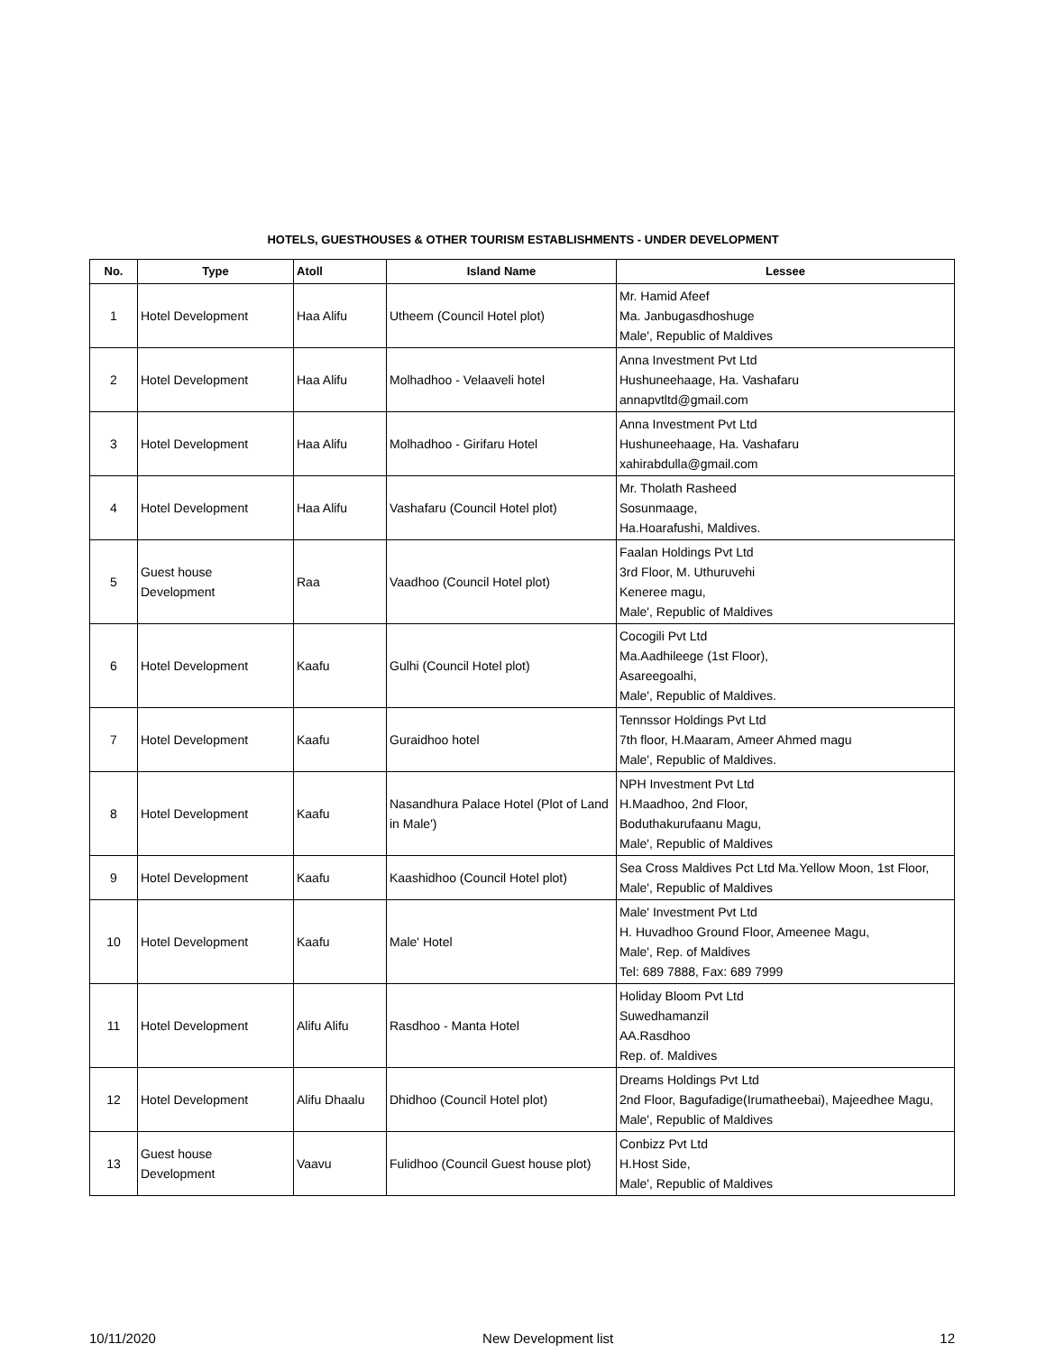HOTELS, GUESTHOUSES & OTHER TOURISM ESTABLISHMENTS - UNDER DEVELOPMENT
| No. | Type | Atoll | Island Name | Lessee |
| --- | --- | --- | --- | --- |
| 1 | Hotel Development | Haa Alifu | Utheem (Council Hotel plot) | Mr. Hamid Afeef Ma. Janbugasdhoshuge Male', Republic of Maldives |
| 2 | Hotel Development | Haa Alifu | Molhadhoo - Velaaveli hotel | Anna Investment Pvt Ltd Hushuneehaage, Ha. Vashafaru annapvtltd@gmail.com |
| 3 | Hotel Development | Haa Alifu | Molhadhoo - Girifaru Hotel | Anna Investment Pvt Ltd Hushuneehaage, Ha. Vashafaru xahirabdulla@gmail.com |
| 4 | Hotel Development | Haa Alifu | Vashafaru (Council Hotel plot) | Mr. Tholath Rasheed Sosunmaage, Ha.Hoarafushi, Maldives. |
| 5 | Guest house Development | Raa | Vaadhoo (Council Hotel plot) | Faalan Holdings Pvt Ltd 3rd Floor, M. Uthuruvehi Keneree magu, Male', Republic of Maldives |
| 6 | Hotel Development | Kaafu | Gulhi (Council Hotel plot) | Cocogili Pvt Ltd Ma.Aadhileege (1st Floor), Asareegoalhi, Male', Republic of Maldives. |
| 7 | Hotel Development | Kaafu | Guraidhoo hotel | Tennssor Holdings Pvt Ltd 7th floor, H.Maaram, Ameer Ahmed magu Male', Republic of Maldives. |
| 8 | Hotel Development | Kaafu | Nasandhura Palace Hotel (Plot of Land in Male') | NPH Investment Pvt Ltd H.Maadhoo, 2nd Floor, Boduthakurufaanu Magu, Male', Republic of Maldives |
| 9 | Hotel Development | Kaafu | Kaashidhoo (Council Hotel plot) | Sea Cross Maldives Pct Ltd Ma.Yellow Moon, 1st Floor, Male', Republic of Maldives |
| 10 | Hotel Development | Kaafu | Male' Hotel | Male' Investment Pvt Ltd H. Huvadhoo Ground Floor, Ameenee Magu, Male', Rep. of Maldives Tel: 689 7888, Fax: 689 7999 |
| 11 | Hotel Development | Alifu Alifu | Rasdhoo - Manta Hotel | Holiday Bloom Pvt Ltd Suwedhamanzil AA.Rasdhoo Rep. of. Maldives |
| 12 | Hotel Development | Alifu Dhaalu | Dhidhoo (Council Hotel plot) | Dreams Holdings Pvt Ltd 2nd Floor, Bagufadige(Irumatheebai), Majeedhee Magu, Male', Republic of Maldives |
| 13 | Guest house Development | Vaavu | Fulidhoo (Council Guest house plot) | Conbizz Pvt Ltd H.Host Side, Male', Republic of Maldives |
10/11/2020 New Development list 12